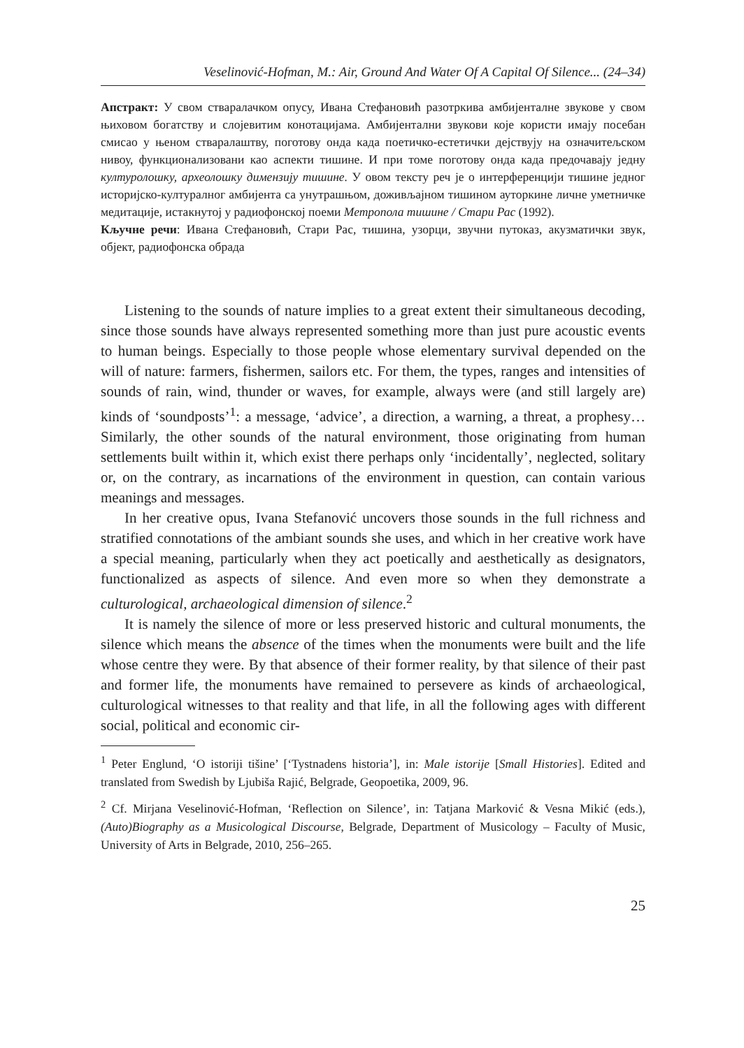Veselinović-Hofman, M.: Air, Ground And Water Of A Capital Of Silence... (24–34)
Апстракт: У свом стваралачком опусу, Ивана Стефановић разотркива амбијенталне звукове у свом њиховом богатству и слојевитим конотацијама. Амбијентални звукови које користи имају посебан смисао у њеном стваралаштву, поготову онда када поетичко-естетички дејствују на означитељском нивоу, функционализовани као аспекти тишине. И при томе поготову онда када предочавају једну културолошку, археолошку димензију тишине. У овом тексту реч је о интерференцији тишине једног историјско-културалног амбијента са унутрашњом, доживљајном тишином ауторкине личне уметничке медитације, истакнутој у радиофонској поеми Метропола тишине / Стари Рас (1992).
Кључне речи: Ивана Стефановић, Стари Рас, тишина, узорци, звучни путоказ, акузматички звук, објект, радиофонска обрада
Listening to the sounds of nature implies to a great extent their simultaneous decoding, since those sounds have always represented something more than just pure acoustic events to human beings. Especially to those people whose elementary survival depended on the will of nature: farmers, fishermen, sailors etc. For them, the types, ranges and intensities of sounds of rain, wind, thunder or waves, for example, always were (and still largely are) kinds of ‘soundposts’<sup>1</sup>: a message, ‘advice’, a direction, a warning, a threat, a prophesy… Similarly, the other sounds of the natural environment, those originating from human settlements built within it, which exist there perhaps only ‘incidentally’, neglected, solitary or, on the contrary, as incarnations of the environment in question, can contain various meanings and messages.
In her creative opus, Ivana Stefanović uncovers those sounds in the full richness and stratified connotations of the ambiant sounds she uses, and which in her creative work have a special meaning, particularly when they act poetically and aesthetically as designators, functionalized as aspects of silence. And even more so when they demonstrate a culturological, archaeological dimension of silence.<sup>2</sup>
It is namely the silence of more or less preserved historic and cultural monuments, the silence which means the absence of the times when the monuments were built and the life whose centre they were. By that absence of their former reality, by that silence of their past and former life, the monuments have remained to persevere as kinds of archaeological, culturological witnesses to that reality and that life, in all the following ages with different social, political and economic cir-
<sup>1</sup> Peter Englund, ‘O istoriji tišine’ [‘Tystnadens historia’], in: Male istorije [Small Histories]. Edited and translated from Swedish by Ljubiša Rajić, Belgrade, Geopoetika, 2009, 96.
<sup>2</sup> Cf. Mirjana Veselinović-Hofman, ‘Reflection on Silence’, in: Tatjana Marković & Vesna Mikić (eds.), (Auto)Biography as a Musicological Discourse, Belgrade, Department of Musicology – Faculty of Music, University of Arts in Belgrade, 2010, 256–265.
25